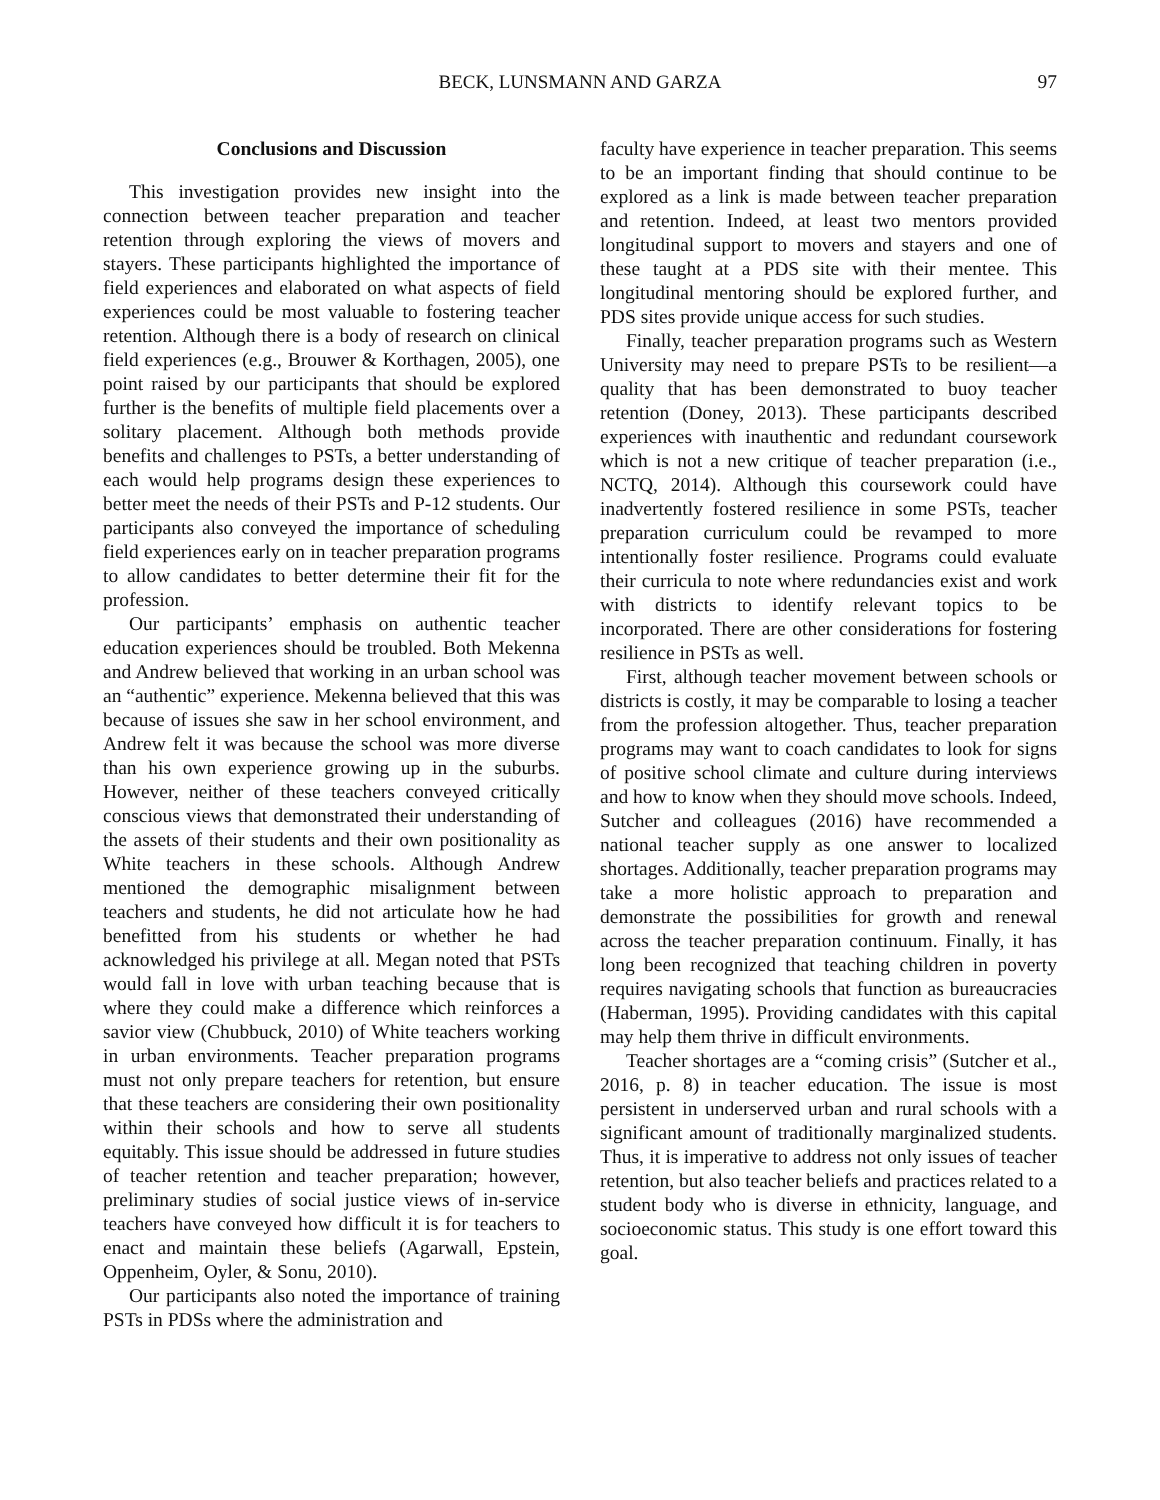BECK, LUNSMANN AND GARZA 97
Conclusions and Discussion
This investigation provides new insight into the connection between teacher preparation and teacher retention through exploring the views of movers and stayers. These participants highlighted the importance of field experiences and elaborated on what aspects of field experiences could be most valuable to fostering teacher retention. Although there is a body of research on clinical field experiences (e.g., Brouwer & Korthagen, 2005), one point raised by our participants that should be explored further is the benefits of multiple field placements over a solitary placement. Although both methods provide benefits and challenges to PSTs, a better understanding of each would help programs design these experiences to better meet the needs of their PSTs and P-12 students. Our participants also conveyed the importance of scheduling field experiences early on in teacher preparation programs to allow candidates to better determine their fit for the profession.
Our participants’ emphasis on authentic teacher education experiences should be troubled. Both Mekenna and Andrew believed that working in an urban school was an “authentic” experience. Mekenna believed that this was because of issues she saw in her school environment, and Andrew felt it was because the school was more diverse than his own experience growing up in the suburbs. However, neither of these teachers conveyed critically conscious views that demonstrated their understanding of the assets of their students and their own positionality as White teachers in these schools. Although Andrew mentioned the demographic misalignment between teachers and students, he did not articulate how he had benefitted from his students or whether he had acknowledged his privilege at all. Megan noted that PSTs would fall in love with urban teaching because that is where they could make a difference which reinforces a savior view (Chubbuck, 2010) of White teachers working in urban environments. Teacher preparation programs must not only prepare teachers for retention, but ensure that these teachers are considering their own positionality within their schools and how to serve all students equitably. This issue should be addressed in future studies of teacher retention and teacher preparation; however, preliminary studies of social justice views of in-service teachers have conveyed how difficult it is for teachers to enact and maintain these beliefs (Agarwall, Epstein, Oppenheim, Oyler, & Sonu, 2010).
Our participants also noted the importance of training PSTs in PDSs where the administration and
faculty have experience in teacher preparation. This seems to be an important finding that should continue to be explored as a link is made between teacher preparation and retention. Indeed, at least two mentors provided longitudinal support to movers and stayers and one of these taught at a PDS site with their mentee. This longitudinal mentoring should be explored further, and PDS sites provide unique access for such studies.
Finally, teacher preparation programs such as Western University may need to prepare PSTs to be resilient—a quality that has been demonstrated to buoy teacher retention (Doney, 2013). These participants described experiences with inauthentic and redundant coursework which is not a new critique of teacher preparation (i.e., NCTQ, 2014). Although this coursework could have inadvertently fostered resilience in some PSTs, teacher preparation curriculum could be revamped to more intentionally foster resilience. Programs could evaluate their curricula to note where redundancies exist and work with districts to identify relevant topics to be incorporated. There are other considerations for fostering resilience in PSTs as well.
First, although teacher movement between schools or districts is costly, it may be comparable to losing a teacher from the profession altogether. Thus, teacher preparation programs may want to coach candidates to look for signs of positive school climate and culture during interviews and how to know when they should move schools. Indeed, Sutcher and colleagues (2016) have recommended a national teacher supply as one answer to localized shortages. Additionally, teacher preparation programs may take a more holistic approach to preparation and demonstrate the possibilities for growth and renewal across the teacher preparation continuum. Finally, it has long been recognized that teaching children in poverty requires navigating schools that function as bureaucracies (Haberman, 1995). Providing candidates with this capital may help them thrive in difficult environments.
Teacher shortages are a “coming crisis” (Sutcher et al., 2016, p. 8) in teacher education. The issue is most persistent in underserved urban and rural schools with a significant amount of traditionally marginalized students. Thus, it is imperative to address not only issues of teacher retention, but also teacher beliefs and practices related to a student body who is diverse in ethnicity, language, and socioeconomic status. This study is one effort toward this goal.